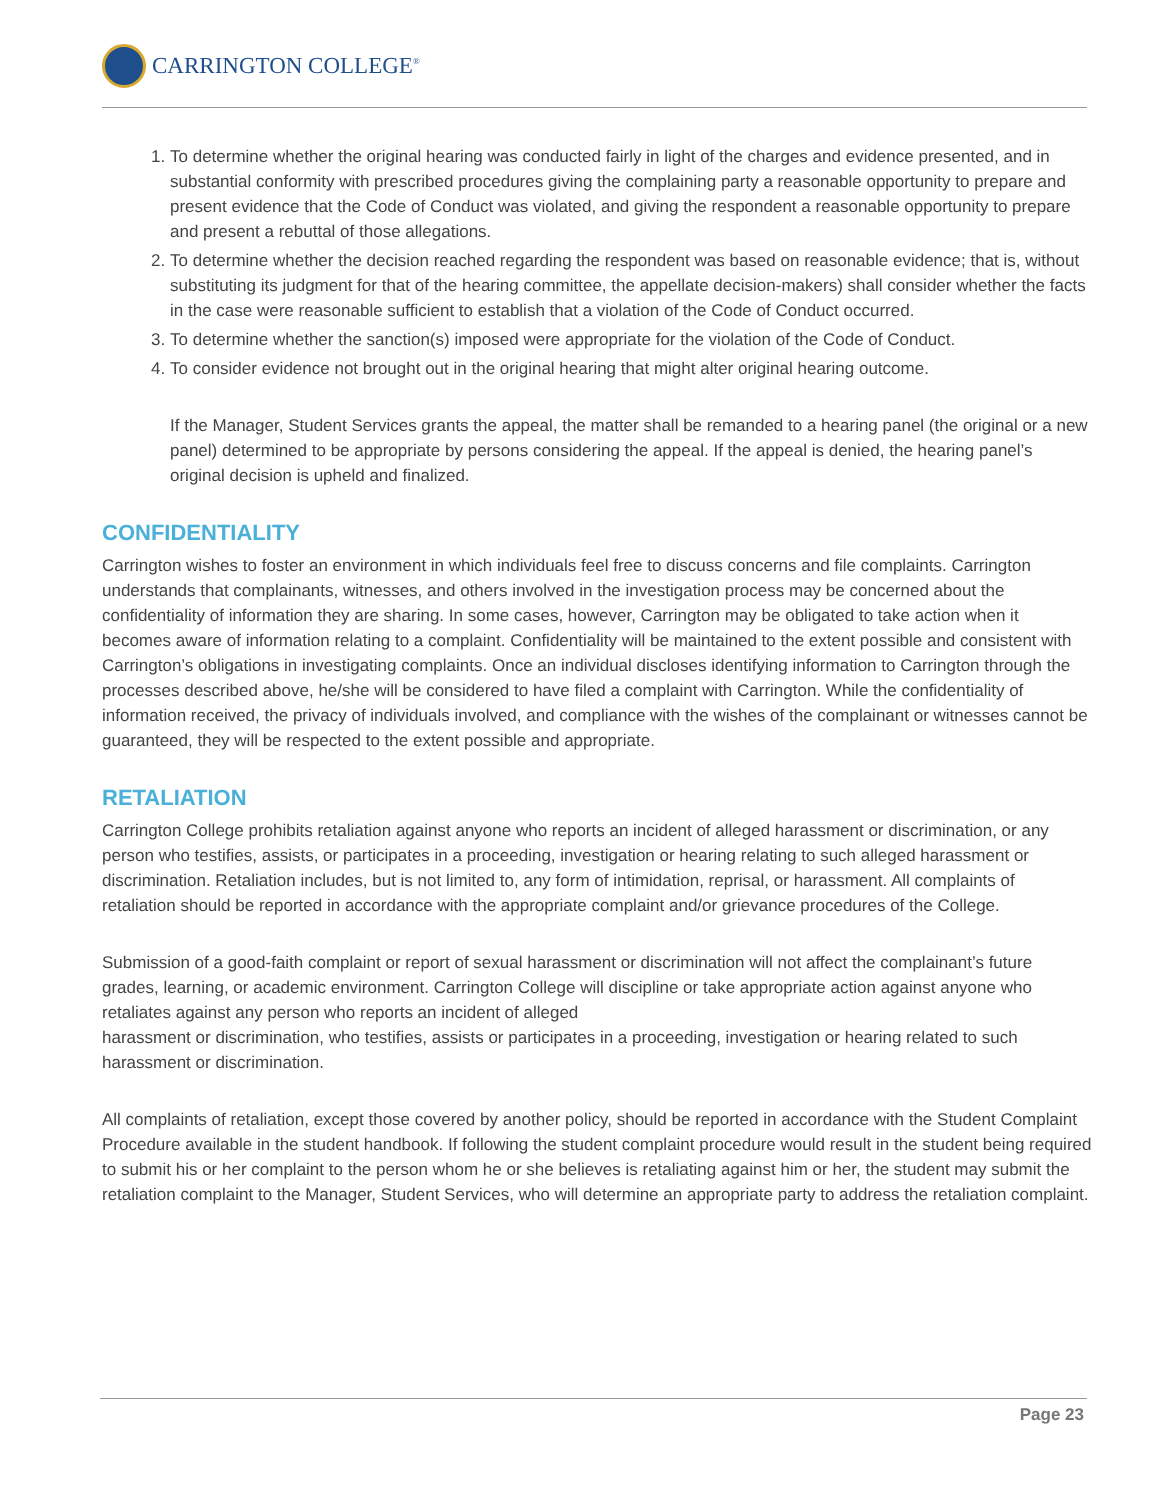CARRINGTON COLLEGE<sup>®</sup>
1. To determine whether the original hearing was conducted fairly in light of the charges and evidence presented, and in substantial conformity with prescribed procedures giving the complaining party a reasonable opportunity to prepare and present evidence that the Code of Conduct was violated, and giving the respondent a reasonable opportunity to prepare and present a rebuttal of those allegations.
2. To determine whether the decision reached regarding the respondent was based on reasonable evidence; that is, without substituting its judgment for that of the hearing committee, the appellate decision-makers) shall consider whether the facts in the case were reasonable sufficient to establish that a violation of the Code of Conduct occurred.
3. To determine whether the sanction(s) imposed were appropriate for the violation of the Code of Conduct.
4. To consider evidence not brought out in the original hearing that might alter original hearing outcome.
If the Manager, Student Services grants the appeal, the matter shall be remanded to a hearing panel (the original or a new panel) determined to be appropriate by persons considering the appeal. If the appeal is denied, the hearing panel’s original decision is upheld and finalized.
CONFIDENTIALITY
Carrington wishes to foster an environment in which individuals feel free to discuss concerns and file complaints. Carrington understands that complainants, witnesses, and others involved in the investigation process may be concerned about the confidentiality of information they are sharing. In some cases, however, Carrington may be obligated to take action when it becomes aware of information relating to a complaint. Confidentiality will be maintained to the extent possible and consistent with Carrington’s obligations in investigating complaints. Once an individual discloses identifying information to Carrington through the processes described above, he/she will be considered to have filed a complaint with Carrington. While the confidentiality of information received, the privacy of individuals involved, and compliance with the wishes of the complainant or witnesses cannot be guaranteed, they will be respected to the extent possible and appropriate.
RETALIATION
Carrington College prohibits retaliation against anyone who reports an incident of alleged harassment or discrimination, or any person who testifies, assists, or participates in a proceeding, investigation or hearing relating to such alleged harassment or discrimination. Retaliation includes, but is not limited to, any form of intimidation, reprisal, or harassment. All complaints of retaliation should be reported in accordance with the appropriate complaint and/or grievance procedures of the College.
Submission of a good-faith complaint or report of sexual harassment or discrimination will not affect the complainant’s future grades, learning, or academic environment. Carrington College will discipline or take appropriate action against anyone who retaliates against any person who reports an incident of alleged
harassment or discrimination, who testifies, assists or participates in a proceeding, investigation or hearing related to such harassment or discrimination.
All complaints of retaliation, except those covered by another policy, should be reported in accordance with the Student Complaint Procedure available in the student handbook. If following the student complaint procedure would result in the student being required to submit his or her complaint to the person whom he or she believes is retaliating against him or her, the student may submit the retaliation complaint to the Manager, Student Services, who will determine an appropriate party to address the retaliation complaint.
Page 23